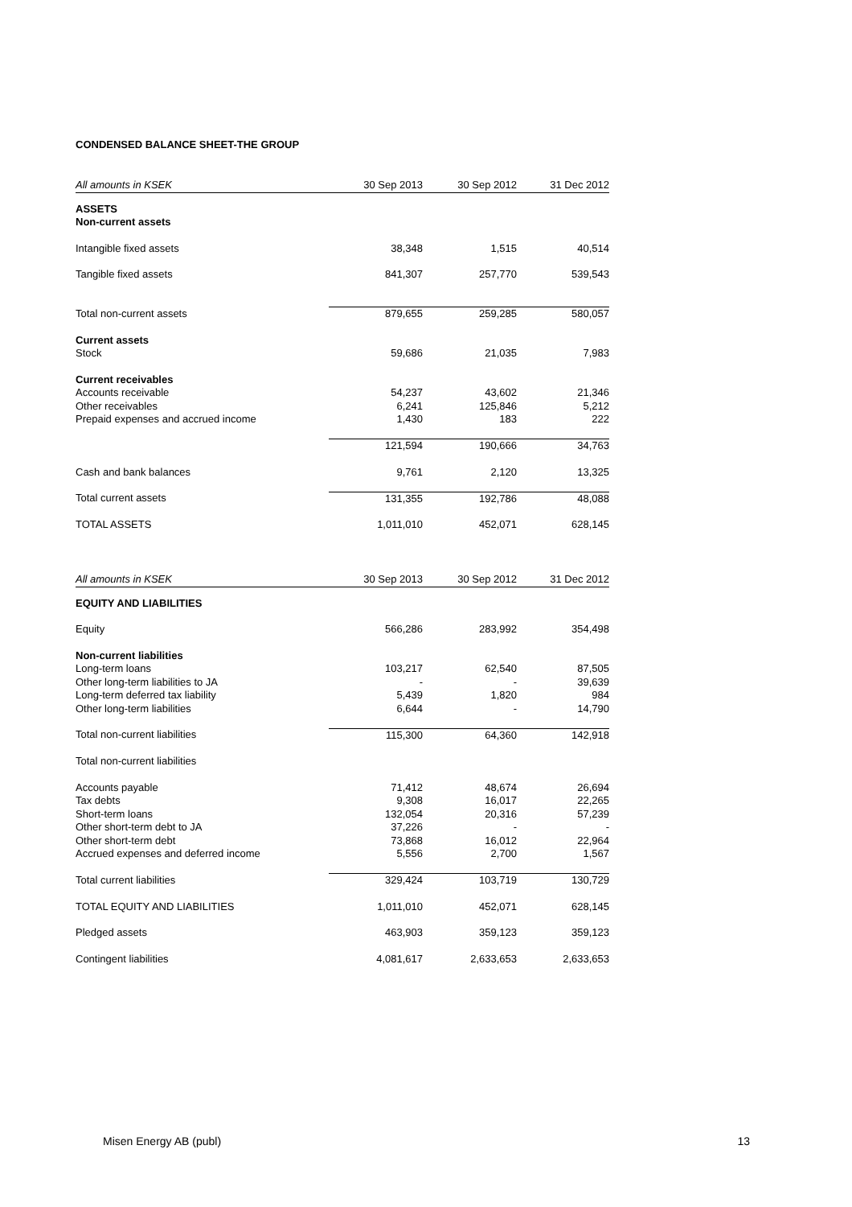CONDENSED BALANCE SHEET-THE GROUP
| All amounts in KSEK | 30 Sep 2013 | 30 Sep 2012 | 31 Dec 2012 |
| --- | --- | --- | --- |
| ASSETS | | | |
| Non-current assets | | | |
| Intangible fixed assets | 38,348 | 1,515 | 40,514 |
| Tangible fixed assets | 841,307 | 257,770 | 539,543 |
| Total non-current assets | 879,655 | 259,285 | 580,057 |
| Current assets | | | |
| Stock | 59,686 | 21,035 | 7,983 |
| Current receivables | | | |
| Accounts receivable | 54,237 | 43,602 | 21,346 |
| Other receivables | 6,241 | 125,846 | 5,212 |
| Prepaid expenses and accrued income | 1,430 | 183 | 222 |
| | 121,594 | 190,666 | 34,763 |
| Cash and bank balances | 9,761 | 2,120 | 13,325 |
| Total current assets | 131,355 | 192,786 | 48,088 |
| TOTAL ASSETS | 1,011,010 | 452,071 | 628,145 |
| All amounts in KSEK | 30 Sep 2013 | 30 Sep 2012 | 31 Dec 2012 |
| --- | --- | --- | --- |
| EQUITY AND LIABILITIES | | | |
| Equity | 566,286 | 283,992 | 354,498 |
| Non-current liabilities | | | |
| Long-term loans | 103,217 | 62,540 | 87,505 |
| Other long-term liabilities to JA | - | - | 39,639 |
| Long-term deferred tax liability | 5,439 | 1,820 | 984 |
| Other long-term liabilities | 6,644 | - | 14,790 |
| Total non-current liabilities | 115,300 | 64,360 | 142,918 |
| Total non-current liabilities | | | |
| Accounts payable | 71,412 | 48,674 | 26,694 |
| Tax debts | 9,308 | 16,017 | 22,265 |
| Short-term loans | 132,054 | 20,316 | 57,239 |
| Other short-term debt to JA | 37,226 | - | - |
| Other short-term debt | 73,868 | 16,012 | 22,964 |
| Accrued expenses and deferred income | 5,556 | 2,700 | 1,567 |
| Total current liabilities | 329,424 | 103,719 | 130,729 |
| TOTAL EQUITY AND LIABILITIES | 1,011,010 | 452,071 | 628,145 |
| Pledged assets | 463,903 | 359,123 | 359,123 |
| Contingent liabilities | 4,081,617 | 2,633,653 | 2,633,653 |
Misen Energy AB (publ) 13